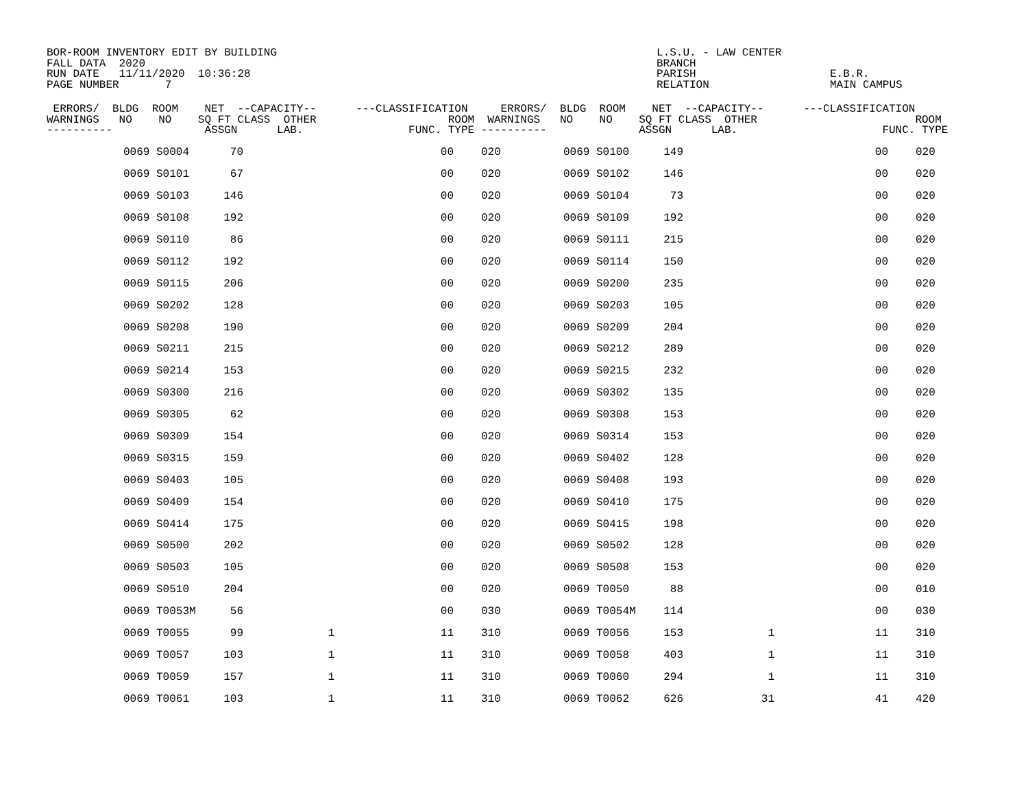BOR-ROOM INVENTORY EDIT BY BUILDING FALL DATA 2020 RUN DATE 11/11/2020 10:36:28 PAGE NUMBER 7 L.S.U. - LAW CENTER BRANCH PARISH RELATION E.B.R. MAIN CAMPUS
| ERRORS/ BLDG ROOM NET --CAPACITY-- ---CLASSIFICATION ERRORS/ BLDG ROOM NET --CAPACITY-- ---CLASSIFICATION WARNINGS NO NO SQ FT CLASS OTHER ROOM WARNINGS NO NO SQ FT CLASS OTHER ROOM ---------- ASSGN LAB. FUNC. TYPE ---------- ASSGN LAB. FUNC. TYPE | | | | | | | | | | | |
| --- | --- | --- | --- | --- | --- | --- | --- | --- | --- | --- | --- |
| | 0069 S0004 | 70 | | 00 | 020 | | 0069 S0100 | 149 | | 00 | 020 |
| | 0069 S0101 | 67 | | 00 | 020 | | 0069 S0102 | 146 | | 00 | 020 |
| | 0069 S0103 | 146 | | 00 | 020 | | 0069 S0104 | 73 | | 00 | 020 |
| | 0069 S0108 | 192 | | 00 | 020 | | 0069 S0109 | 192 | | 00 | 020 |
| | 0069 S0110 | 86 | | 00 | 020 | | 0069 S0111 | 215 | | 00 | 020 |
| | 0069 S0112 | 192 | | 00 | 020 | | 0069 S0114 | 150 | | 00 | 020 |
| | 0069 S0115 | 206 | | 00 | 020 | | 0069 S0200 | 235 | | 00 | 020 |
| | 0069 S0202 | 128 | | 00 | 020 | | 0069 S0203 | 105 | | 00 | 020 |
| | 0069 S0208 | 190 | | 00 | 020 | | 0069 S0209 | 204 | | 00 | 020 |
| | 0069 S0211 | 215 | | 00 | 020 | | 0069 S0212 | 289 | | 00 | 020 |
| | 0069 S0214 | 153 | | 00 | 020 | | 0069 S0215 | 232 | | 00 | 020 |
| | 0069 S0300 | 216 | | 00 | 020 | | 0069 S0302 | 135 | | 00 | 020 |
| | 0069 S0305 | 62 | | 00 | 020 | | 0069 S0308 | 153 | | 00 | 020 |
| | 0069 S0309 | 154 | | 00 | 020 | | 0069 S0314 | 153 | | 00 | 020 |
| | 0069 S0315 | 159 | | 00 | 020 | | 0069 S0402 | 128 | | 00 | 020 |
| | 0069 S0403 | 105 | | 00 | 020 | | 0069 S0408 | 193 | | 00 | 020 |
| | 0069 S0409 | 154 | | 00 | 020 | | 0069 S0410 | 175 | | 00 | 020 |
| | 0069 S0414 | 175 | | 00 | 020 | | 0069 S0415 | 198 | | 00 | 020 |
| | 0069 S0500 | 202 | | 00 | 020 | | 0069 S0502 | 128 | | 00 | 020 |
| | 0069 S0503 | 105 | | 00 | 020 | | 0069 S0508 | 153 | | 00 | 020 |
| | 0069 S0510 | 204 | | 00 | 020 | | 0069 T0050 | 88 | | 00 | 010 |
| | 0069 T0053M | 56 | | 00 | 030 | | 0069 T0054M | 114 | | 00 | 030 |
| | 0069 T0055 | 99 | 1 | 11 | 310 | | 0069 T0056 | 153 | 1 | 11 | 310 |
| | 0069 T0057 | 103 | 1 | 11 | 310 | | 0069 T0058 | 403 | 1 | 11 | 310 |
| | 0069 T0059 | 157 | 1 | 11 | 310 | | 0069 T0060 | 294 | 1 | 11 | 310 |
| | 0069 T0061 | 103 | 1 | 11 | 310 | | 0069 T0062 | 626 | 31 | 41 | 420 |